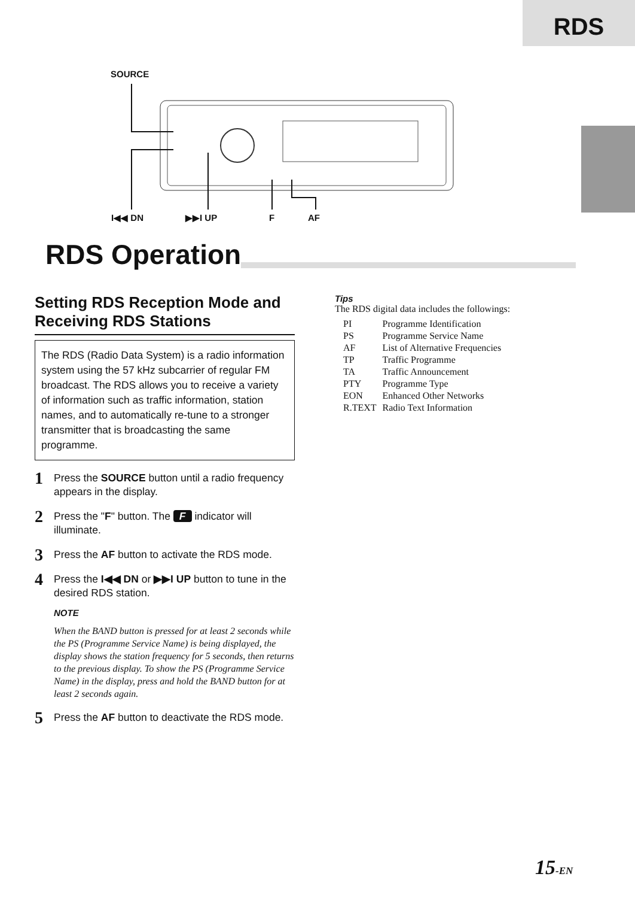RDS
SOURCE
I◀◀ DN ▶▶I UP F AF
RDS Operation
Setting RDS Reception Mode and Receiving RDS Stations
The RDS (Radio Data System) is a radio information system using the 57 kHz subcarrier of regular FM broadcast. The RDS allows you to receive a variety of information such as traffic information, station names, and to automatically re-tune to a stronger transmitter that is broadcasting the same programme.
1
Press the SOURCE button until a radio frequency appears in the display.
2
Press the "F" button. The F indicator will illuminate.
3
Press the AF button to activate the RDS mode.
4
Press the I◀◀ DN or ▶▶I UP button to tune in the desired RDS station.
NOTE
When the BAND button is pressed for at least 2 seconds while the PS (Programme Service Name) is being displayed, the display shows the station frequency for 5 seconds, then returns to the previous display. To show the PS (Programme Service Name) in the display, press and hold the BAND button for at least 2 seconds again.
5
Press the AF button to deactivate the RDS mode.
Tips
The RDS digital data includes the followings:
| PI | Programme Identification |
| PS | Programme Service Name |
| AF | List of Alternative Frequencies |
| TP | Traffic Programme |
| TA | Traffic Announcement |
| PTY | Programme Type |
| EON | Enhanced Other Networks |
| R.TEXT | Radio Text Information |
15-EN